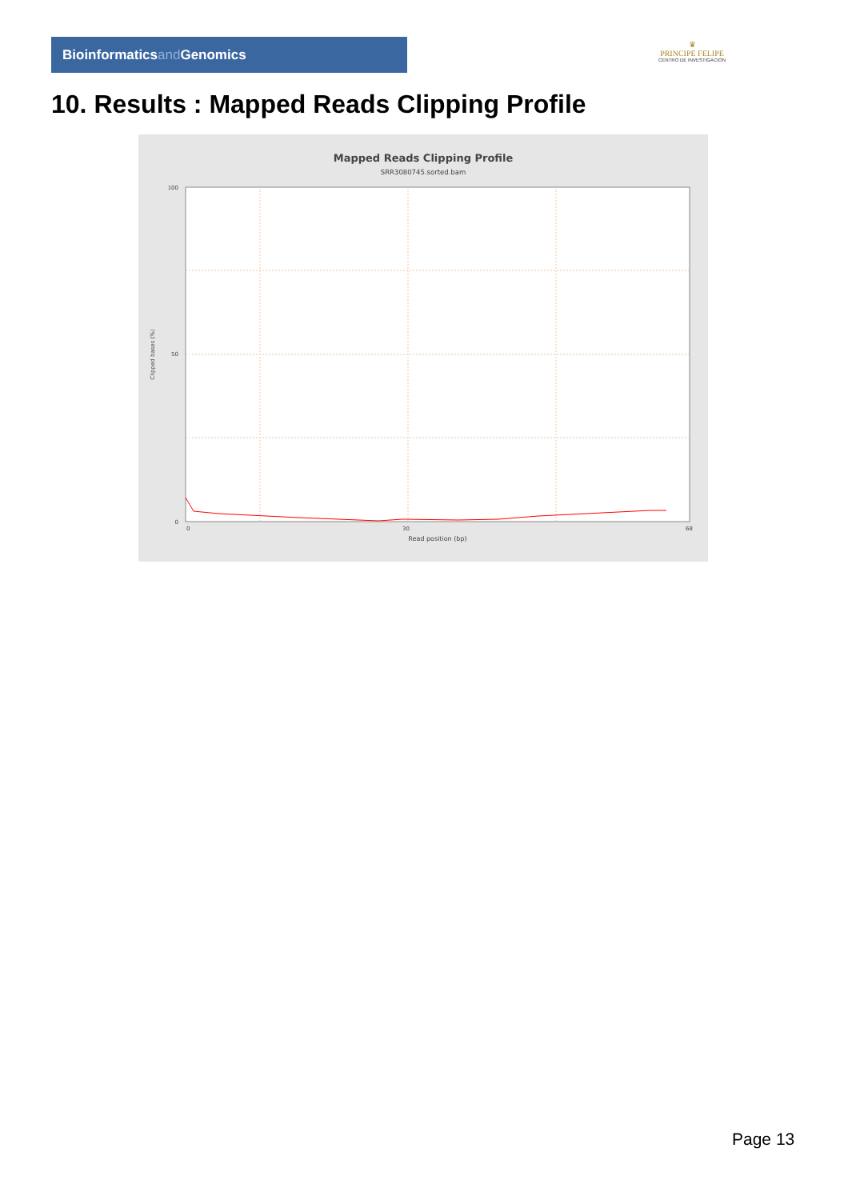Bioinformaticsand Genomics
♛
PRINCIPE FELIPE
CENTRO DE INVESTIGACION
10. Results : Mapped Reads Clipping Profile
Mapped Reads Clipping Profile
SRR3080745.sorted.bam
100
50
0
0
30
68
Read position (bp)
Clipped bases (%)
Page 13